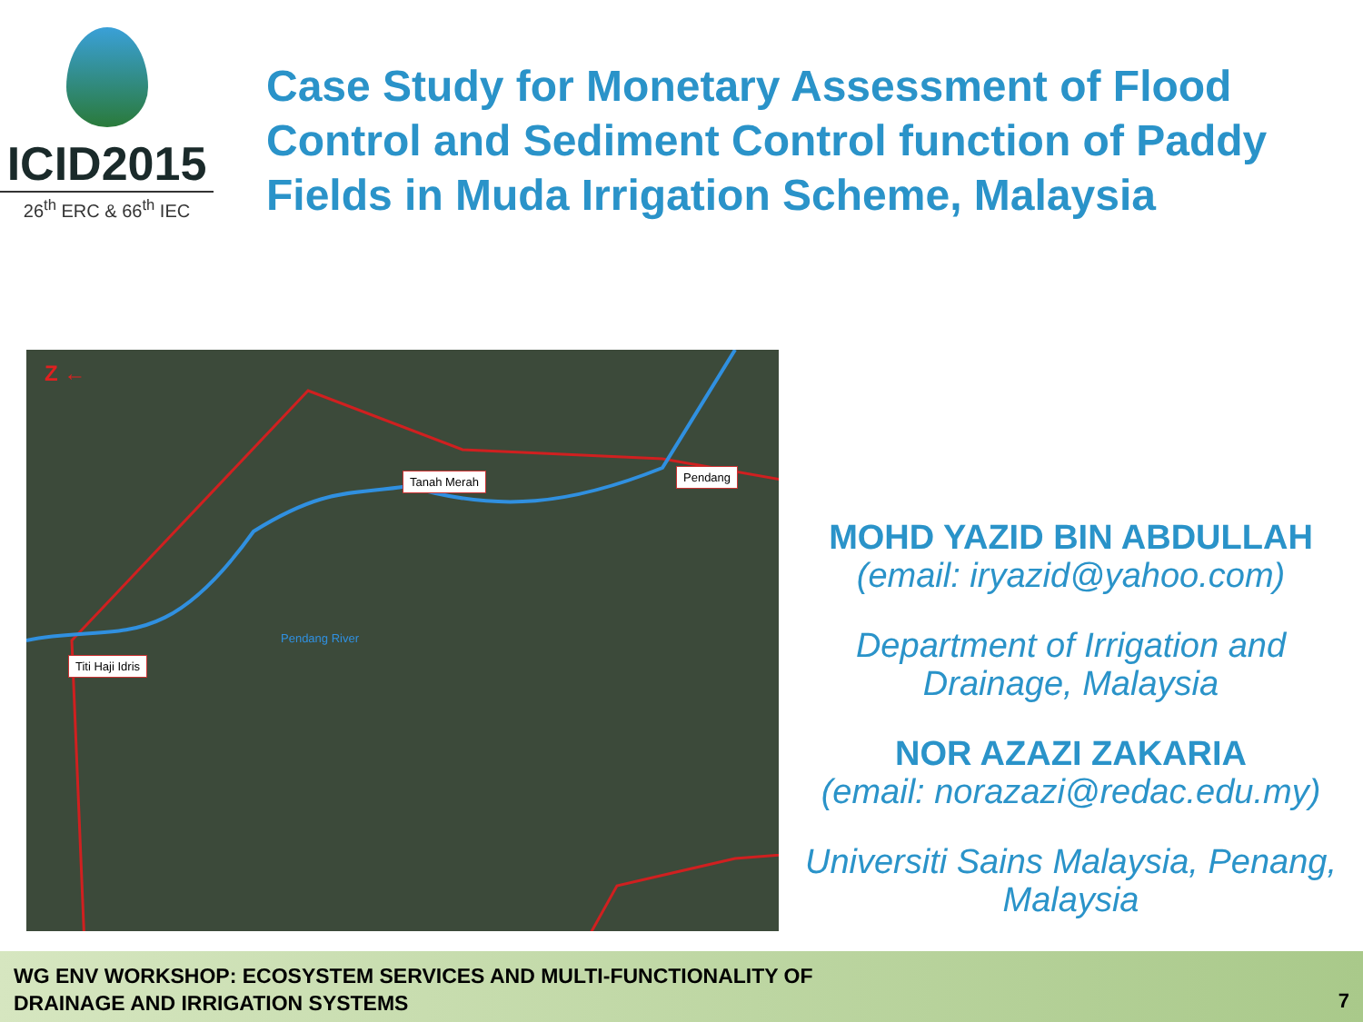ICID2015
26<sup>th</sup> ERC & 66<sup>th</sup> IEC
Case Study for Monetary Assessment of Flood Control and Sediment Control function of Paddy Fields in Muda Irrigation Scheme, Malaysia
Tanah Merah Pendang
Titi Haji Idris
Pendang River
Z ←
MOHD YAZID BIN ABDULLAH
(email: iryazid@yahoo.com)
Department of Irrigation and Drainage, Malaysia
NOR AZAZI ZAKARIA
(email: norazazi@redac.edu.my)
Universiti Sains Malaysia, Penang, Malaysia
WG ENV WORKSHOP: ECOSYSTEM SERVICES AND MULTI-FUNCTIONALITY OF
DRAINAGE AND IRRIGATION SYSTEMS
7